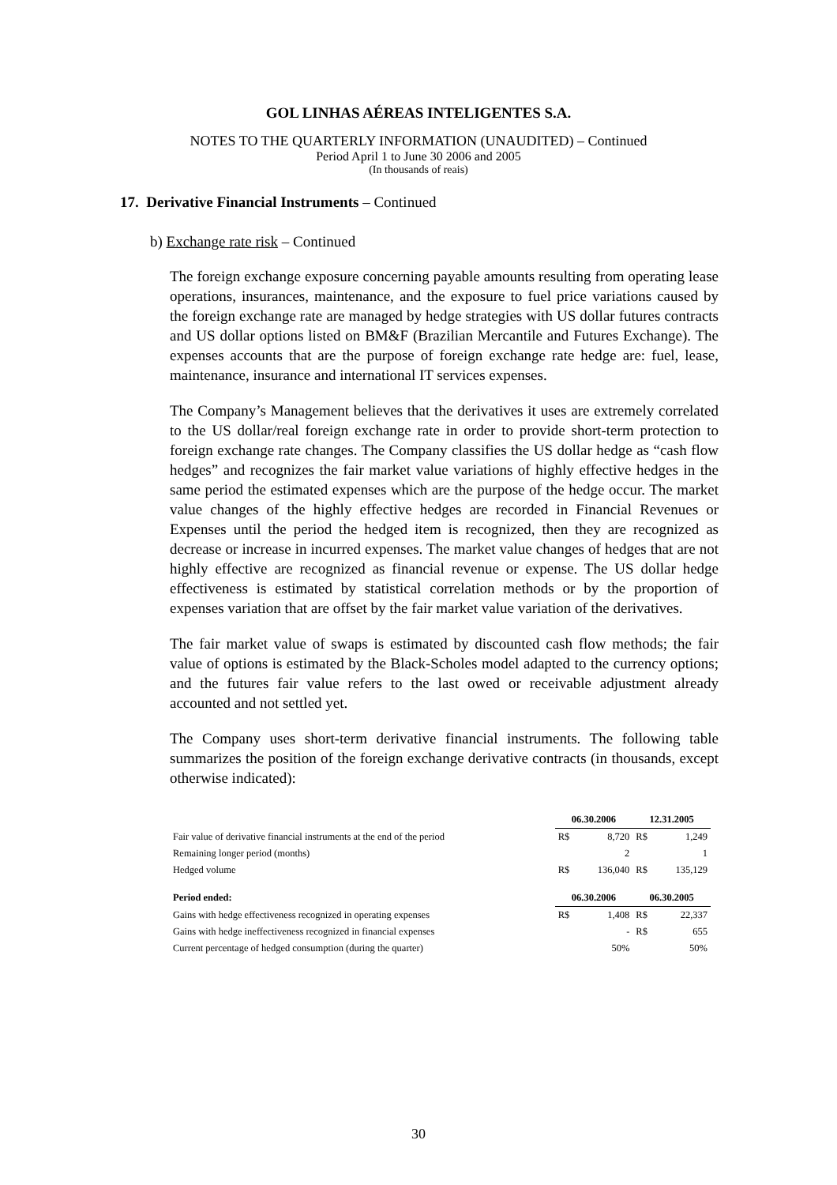GOL LINHAS AÉREAS INTELIGENTES S.A.
NOTES TO THE QUARTERLY INFORMATION (UNAUDITED) – Continued
Period April 1 to June 30 2006 and 2005
(In thousands of reais)
17. Derivative Financial Instruments – Continued
b) Exchange rate risk – Continued
The foreign exchange exposure concerning payable amounts resulting from operating lease operations, insurances, maintenance, and the exposure to fuel price variations caused by the foreign exchange rate are managed by hedge strategies with US dollar futures contracts and US dollar options listed on BM&F (Brazilian Mercantile and Futures Exchange). The expenses accounts that are the purpose of foreign exchange rate hedge are: fuel, lease, maintenance, insurance and international IT services expenses.
The Company’s Management believes that the derivatives it uses are extremely correlated to the US dollar/real foreign exchange rate in order to provide short-term protection to foreign exchange rate changes. The Company classifies the US dollar hedge as “cash flow hedges” and recognizes the fair market value variations of highly effective hedges in the same period the estimated expenses which are the purpose of the hedge occur. The market value changes of the highly effective hedges are recorded in Financial Revenues or Expenses until the period the hedged item is recognized, then they are recognized as decrease or increase in incurred expenses. The market value changes of hedges that are not highly effective are recognized as financial revenue or expense. The US dollar hedge effectiveness is estimated by statistical correlation methods or by the proportion of expenses variation that are offset by the fair market value variation of the derivatives.
The fair market value of swaps is estimated by discounted cash flow methods; the fair value of options is estimated by the Black-Scholes model adapted to the currency options; and the futures fair value refers to the last owed or receivable adjustment already accounted and not settled yet.
The Company uses short-term derivative financial instruments. The following table summarizes the position of the foreign exchange derivative contracts (in thousands, except otherwise indicated):
| | 06.30.2006 | | 12.31.2005 | |
| Fair value of derivative financial instruments at the end of the period | R$ | 8,720 | R$ | 1,249 |
| Remaining longer period (months) | | 2 | | 1 |
| Hedged volume | R$ | 136,040 | R$ | 135,129 |
| Period ended: | 06.30.2006 | | 06.30.2005 | |
| Gains with hedge effectiveness recognized in operating expenses | R$ | 1,408 | R$ | 22,337 |
| Gains with hedge ineffectiveness recognized in financial expenses | | - | R$ | 655 |
| Current percentage of hedged consumption (during the quarter) | | 50% | | 50% |
30